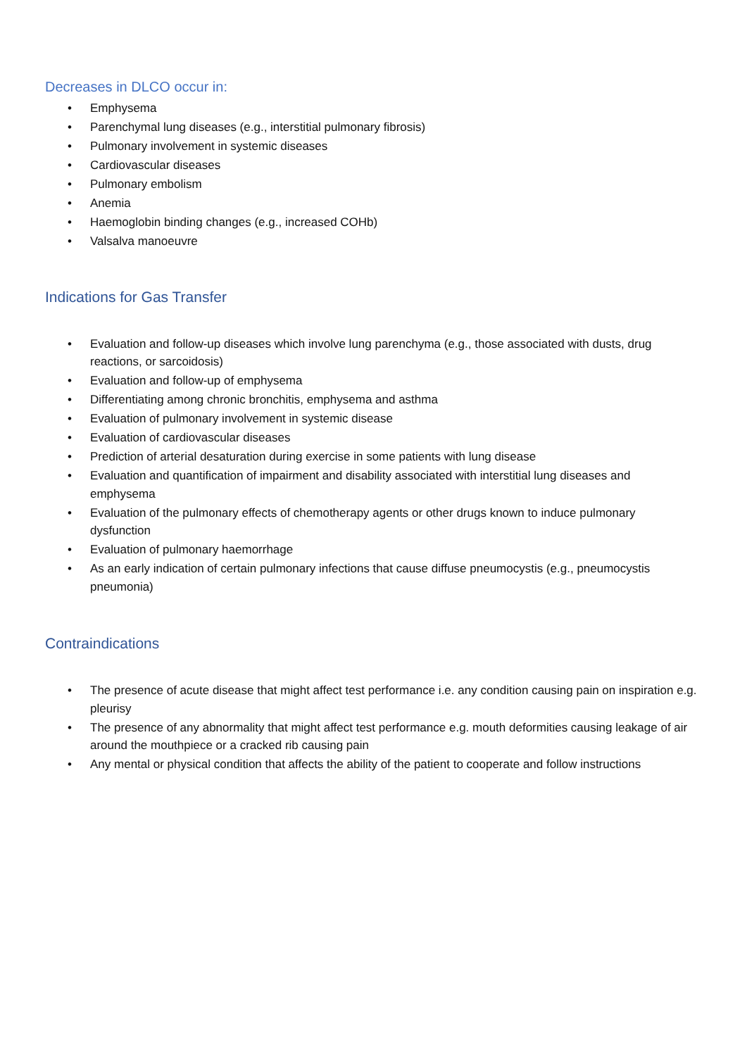Decreases in DLCO occur in:
• Emphysema
• Parenchymal lung diseases (e.g., interstitial pulmonary fibrosis)
• Pulmonary involvement in systemic diseases
• Cardiovascular diseases
• Pulmonary embolism
• Anemia
• Haemoglobin binding changes (e.g., increased COHb)
• Valsalva manoeuvre
Indications for Gas Transfer
• Evaluation and follow-up diseases which involve lung parenchyma (e.g., those associated with dusts, drug reactions, or sarcoidosis)
• Evaluation and follow-up of emphysema
• Differentiating among chronic bronchitis, emphysema and asthma
• Evaluation of pulmonary involvement in systemic disease
• Evaluation of cardiovascular diseases
• Prediction of arterial desaturation during exercise in some patients with lung disease
• Evaluation and quantification of impairment and disability associated with interstitial lung diseases and emphysema
• Evaluation of the pulmonary effects of chemotherapy agents or other drugs known to induce pulmonary dysfunction
• Evaluation of pulmonary haemorrhage
• As an early indication of certain pulmonary infections that cause diffuse pneumocystis (e.g., pneumocystis pneumonia)
Contraindications
• The presence of acute disease that might affect test performance i.e. any condition causing pain on inspiration e.g. pleurisy
• The presence of any abnormality that might affect test performance e.g. mouth deformities causing leakage of air around the mouthpiece or a cracked rib causing pain
• Any mental or physical condition that affects the ability of the patient to cooperate and follow instructions